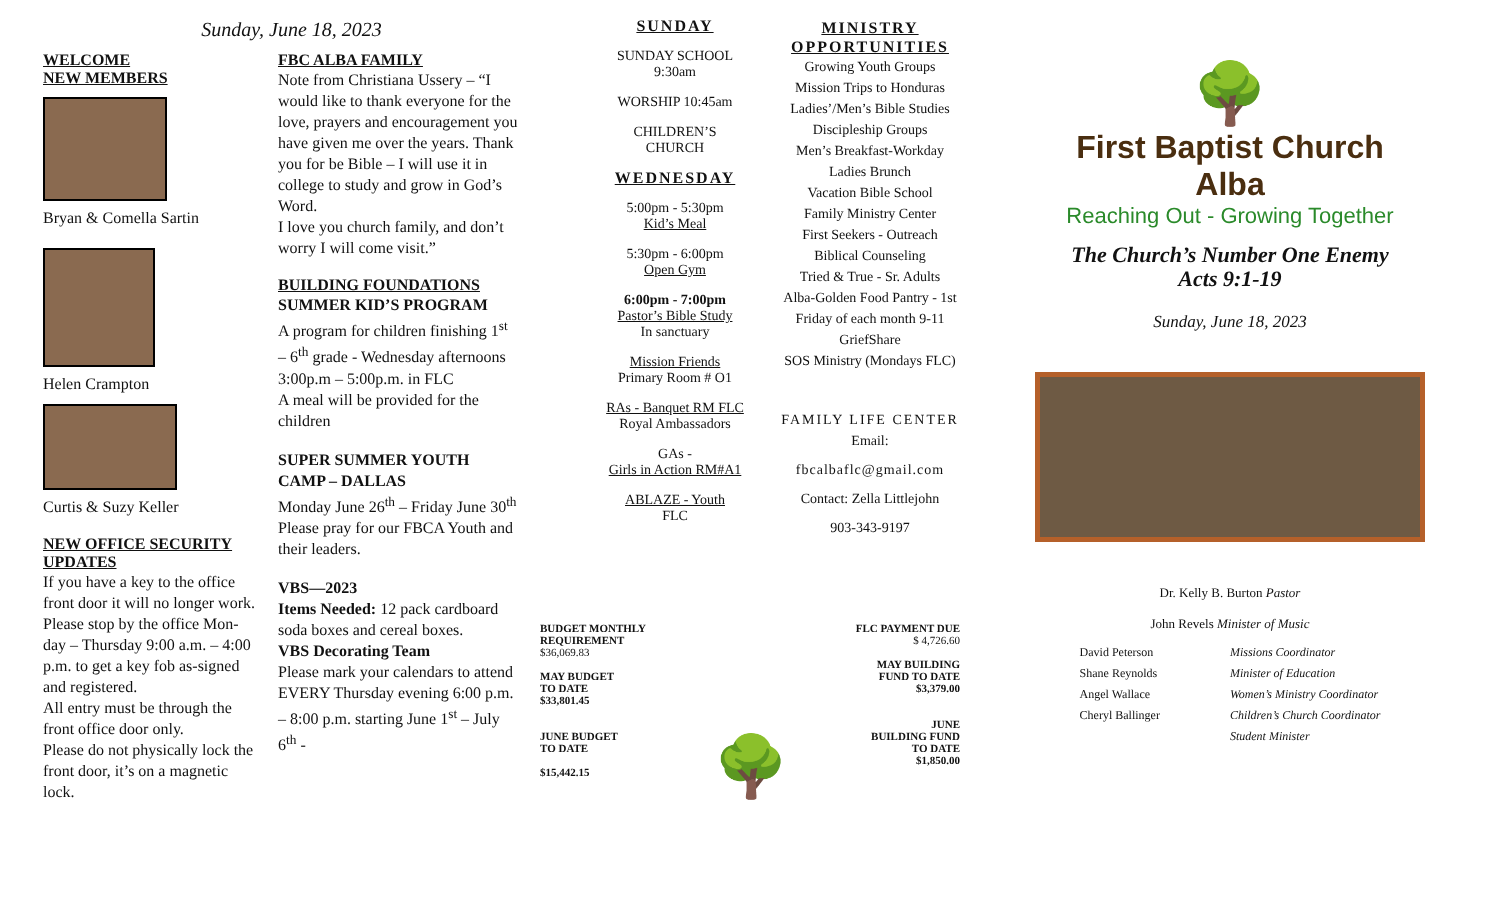Sunday, June 18, 2023
WELCOME
NEW MEMBERS
Bryan & Comella Sartin
Helen Crampton
Curtis & Suzy Keller
NEW OFFICE SECURITY UPDATES
If you have a key to the office front door it will no longer work.
Please stop by the office Mon-day – Thursday 9:00 a.m. – 4:00 p.m. to get a key fob as-signed and registered.
All entry must be through the front office door only.
Please do not physically lock the front door, it’s on a magnetic lock.
FBC ALBA FAMILY
Note from Christiana Ussery – “I would like to thank everyone for the love, prayers and encouragement you have given me over the years. Thank you for be Bible – I will use it in college to study and grow in God’s Word.
I love you church family, and don’t worry I will come visit.”
BUILDING FOUNDATIONS
SUMMER KID’S PROGRAM
A program for children finishing 1<sup>st</sup> – 6<sup>th</sup> grade - Wednesday afternoons 3:00p.m – 5:00p.m. in FLC
A meal will be provided for the children
SUPER SUMMER YOUTH CAMP – DALLAS
Monday June 26<sup>th</sup> – Friday June 30<sup>th</sup>
Please pray for our FBCA Youth and their leaders.
VBS—2023
Items Needed: 12 pack cardboard soda boxes and cereal boxes.
VBS Decorating Team
Please mark your calendars to attend EVERY Thursday evening 6:00 p.m. – 8:00 p.m. starting June 1<sup>st</sup> – July 6<sup>th</sup> -
SUNDAY
SUNDAY SCHOOL
9:30am
WORSHIP 10:45am
CHILDREN’S
CHURCH
WEDNESDAY
5:00pm - 5:30pm
Kid’s Meal
5:30pm - 6:00pm
Open Gym
6:00pm - 7:00pm
Pastor’s Bible Study
In sanctuary
Mission Friends
Primary Room # O1
RAs - Banquet RM FLC
Royal Ambassadors
GAs -
Girls in Action RM#A1
ABLAZE - Youth
FLC
MINISTRY OPPORTUNITIES
Growing Youth Groups
Mission Trips to Honduras
Ladies’/Men’s Bible Studies
Discipleship Groups
Men’s Breakfast-Workday
Ladies Brunch
Vacation Bible School
Family Ministry Center
First Seekers - Outreach
Biblical Counseling
Tried & True - Sr. Adults
Alba-Golden Food Pantry - 1st Friday of each month 9-11
GriefShare
SOS Ministry (Mondays FLC)
FAMILY LIFE CENTER
Email:
fbcalbaflc@gmail.com
Contact: Zella Littlejohn
903-343-9197
BUDGET MONTHLY
REQUIREMENT
$36,069.83
MAY BUDGET
TO DATE
$33,801.45
JUNE BUDGET
TO DATE
$15,442.15
🌳
FLC PAYMENT DUE
$ 4,726.60
MAY BUILDING
FUND TO DATE
$3,379.00
JUNE
BUILDING FUND
TO DATE
$1,850.00
🌳
First Baptist Church Alba
Reaching Out - Growing Together
The Church’s Number One Enemy
Acts 9:1-19
Sunday, June 18, 2023
Dr. Kelly B. Burton Pastor
John Revels Minister of Music
David Peterson
Shane Reynolds
Angel Wallace
Cheryl Ballinger
Missions Coordinator
Minister of Education
Women’s Ministry Coordinator
Children’s Church Coordinator
Student Minister